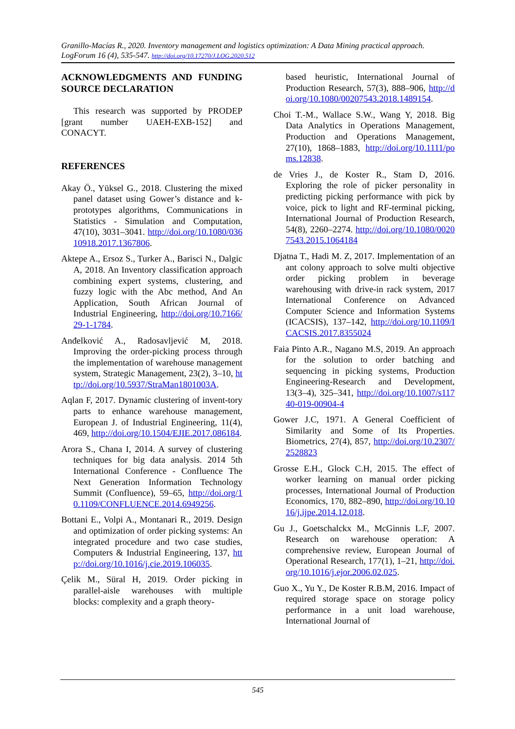Granillo-Macías R., 2020. Inventory management and logistics optimization: A Data Mining practical approach. LogForum 16 (4), 535-547. http://doi.org/10.17270/J.LOG.2020.512
ACKNOWLEDGMENTS AND FUNDING SOURCE DECLARATION
This research was supported by PRODEP [grant number UAEH-EXB-152] and CONACYT.
REFERENCES
Akay Ö., Yüksel G., 2018. Clustering the mixed panel dataset using Gower’s distance and k-prototypes algorithms, Communications in Statistics - Simulation and Computation, 47(10), 3031–3041. http://doi.org/10.1080/03610918.2017.1367806.
Aktepe A., Ersoz S., Turker A., Barisci N., Dalgic A, 2018. An Inventory classification approach combining expert systems, clustering, and fuzzy logic with the Abc method, And An Application, South African Journal of Industrial Engineering, http://doi.org/10.7166/29-1-1784.
Anđelković A., Radosavljević M, 2018. Improving the order-picking process through the implementation of warehouse management system, Strategic Management, 23(2), 3–10, http://doi.org/10.5937/StraMan1801003A.
Aqlan F, 2017. Dynamic clustering of invent-tory parts to enhance warehouse management, European J. of Industrial Engineering, 11(4), 469, http://doi.org/10.1504/EJIE.2017.086184.
Arora S., Chana I, 2014. A survey of clustering techniques for big data analysis. 2014 5th International Conference - Confluence The Next Generation Information Technology Summit (Confluence), 59–65, http://doi.org/10.1109/CONFLUENCE.2014.6949256.
Bottani E., Volpi A., Montanari R., 2019. Design and optimization of order picking systems: An integrated procedure and two case studies, Computers & Industrial Engineering, 137, http://doi.org/10.1016/j.cie.2019.106035.
Çelik M., Süral H, 2019. Order picking in parallel-aisle warehouses with multiple blocks: complexity and a graph theory-
based heuristic, International Journal of Production Research, 57(3), 888–906, http://doi.org/10.1080/00207543.2018.1489154.
Choi T.-M., Wallace S.W., Wang Y, 2018. Big Data Analytics in Operations Management, Production and Operations Management, 27(10), 1868–1883, http://doi.org/10.1111/poms.12838.
de Vries J., de Koster R., Stam D, 2016. Exploring the role of picker personality in predicting picking performance with pick by voice, pick to light and RF-terminal picking, International Journal of Production Research, 54(8), 2260–2274. http://doi.org/10.1080/00207543.2015.1064184
Djatna T., Hadi M. Z, 2017. Implementation of an ant colony approach to solve multi objective order picking problem in beverage warehousing with drive-in rack system, 2017 International Conference on Advanced Computer Science and Information Systems (ICACSIS), 137–142, http://doi.org/10.1109/ICACSIS.2017.8355024
Faia Pinto A.R., Nagano M.S, 2019. An approach for the solution to order batching and sequencing in picking systems, Production Engineering-Research and Development, 13(3–4), 325–341, http://doi.org/10.1007/s11740-019-00904-4
Gower J.C, 1971. A General Coefficient of Similarity and Some of Its Properties. Biometrics, 27(4), 857, http://doi.org/10.2307/2528823
Grosse E.H., Glock C.H, 2015. The effect of worker learning on manual order picking processes, International Journal of Production Economics, 170, 882–890, http://doi.org/10.1016/j.ijpe.2014.12.018.
Gu J., Goetschalckx M., McGinnis L.F, 2007. Research on warehouse operation: A comprehensive review, European Journal of Operational Research, 177(1), 1–21, http://doi.org/10.1016/j.ejor.2006.02.025.
Guo X., Yu Y., De Koster R.B.M, 2016. Impact of required storage space on storage policy performance in a unit load warehouse, International Journal of
545